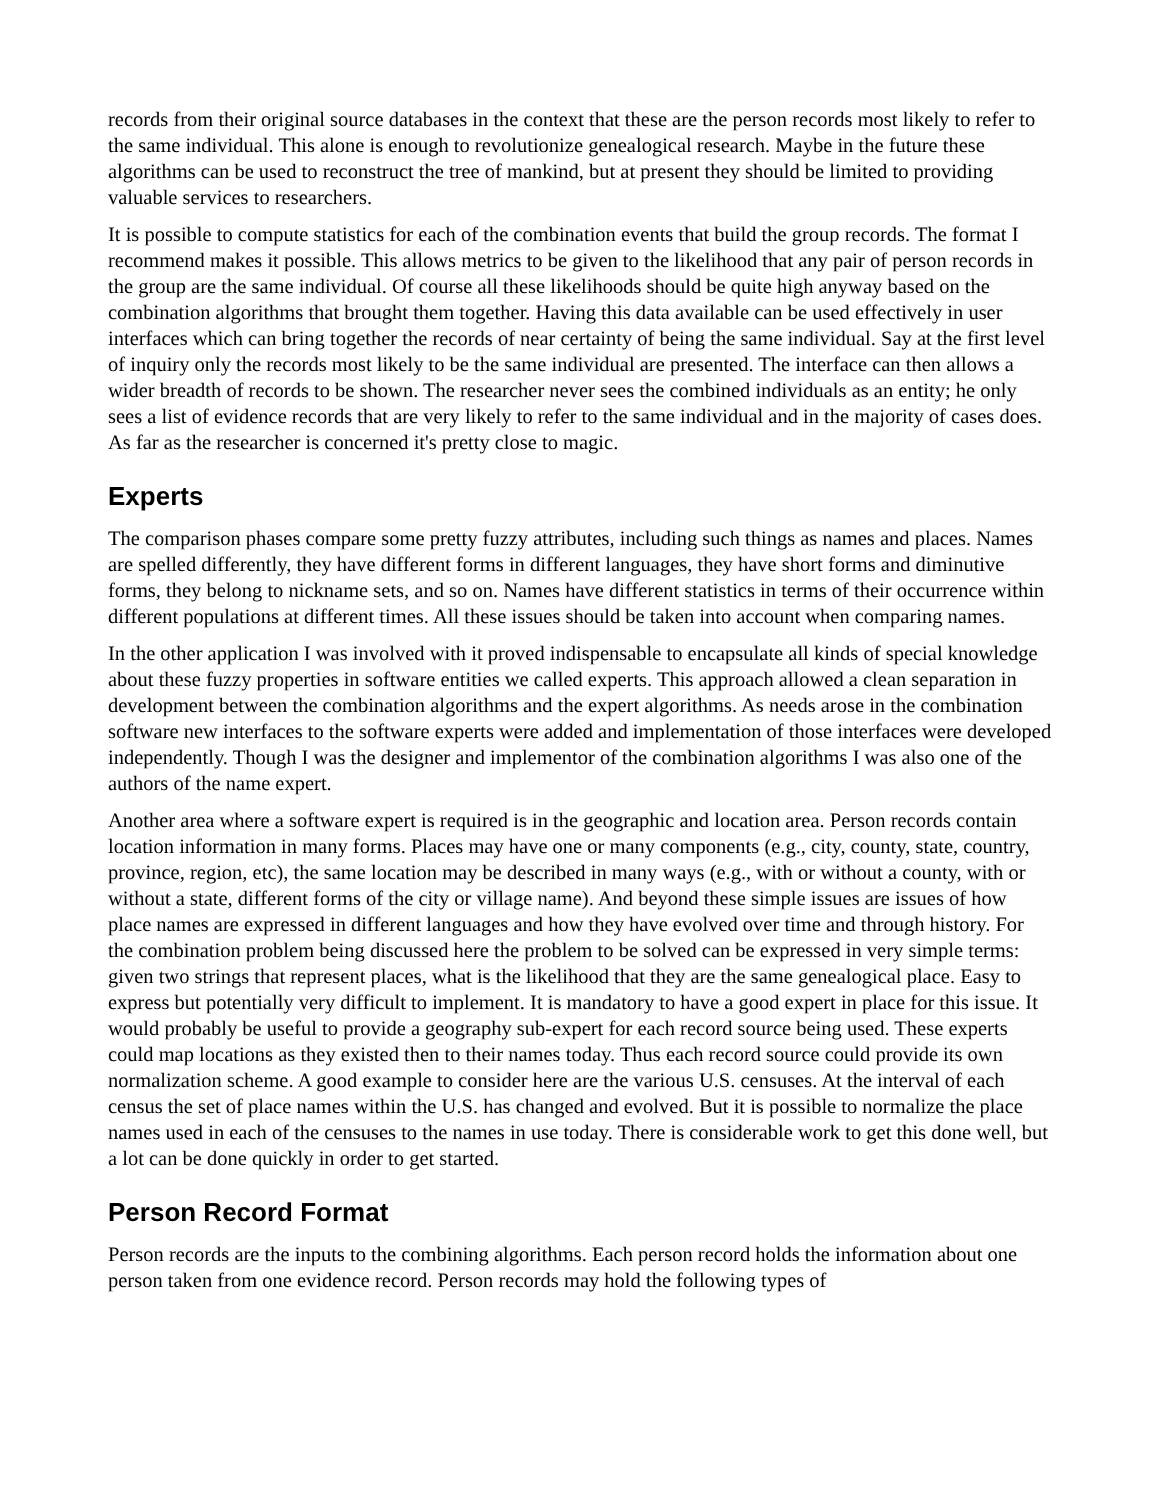records from their original source databases in the context that these are the person records most likely to refer to the same individual. This alone is enough to revolutionize genealogical research. Maybe in the future these algorithms can be used to reconstruct the tree of mankind, but at present they should be limited to providing valuable services to researchers.
It is possible to compute statistics for each of the combination events that build the group records. The format I recommend makes it possible. This allows metrics to be given to the likelihood that any pair of person records in the group are the same individual. Of course all these likelihoods should be quite high anyway based on the combination algorithms that brought them together. Having this data available can be used effectively in user interfaces which can bring together the records of near certainty of being the same individual. Say at the first level of inquiry only the records most likely to be the same individual are presented. The interface can then allows a wider breadth of records to be shown. The researcher never sees the combined individuals as an entity; he only sees a list of evidence records that are very likely to refer to the same individual and in the majority of cases does. As far as the researcher is concerned it's pretty close to magic.
Experts
The comparison phases compare some pretty fuzzy attributes, including such things as names and places. Names are spelled differently, they have different forms in different languages, they have short forms and diminutive forms, they belong to nickname sets, and so on. Names have different statistics in terms of their occurrence within different populations at different times. All these issues should be taken into account when comparing names.
In the other application I was involved with it proved indispensable to encapsulate all kinds of special knowledge about these fuzzy properties in software entities we called experts. This approach allowed a clean separation in development between the combination algorithms and the expert algorithms. As needs arose in the combination software new interfaces to the software experts were added and implementation of those interfaces were developed independently. Though I was the designer and implementor of the combination algorithms I was also one of the authors of the name expert.
Another area where a software expert is required is in the geographic and location area. Person records contain location information in many forms. Places may have one or many components (e.g., city, county, state, country, province, region, etc), the same location may be described in many ways (e.g., with or without a county, with or without a state, different forms of the city or village name). And beyond these simple issues are issues of how place names are expressed in different languages and how they have evolved over time and through history. For the combination problem being discussed here the problem to be solved can be expressed in very simple terms: given two strings that represent places, what is the likelihood that they are the same genealogical place. Easy to express but potentially very difficult to implement. It is mandatory to have a good expert in place for this issue. It would probably be useful to provide a geography sub-expert for each record source being used. These experts could map locations as they existed then to their names today. Thus each record source could provide its own normalization scheme. A good example to consider here are the various U.S. censuses. At the interval of each census the set of place names within the U.S. has changed and evolved. But it is possible to normalize the place names used in each of the censuses to the names in use today. There is considerable work to get this done well, but a lot can be done quickly in order to get started.
Person Record Format
Person records are the inputs to the combining algorithms. Each person record holds the information about one person taken from one evidence record. Person records may hold the following types of